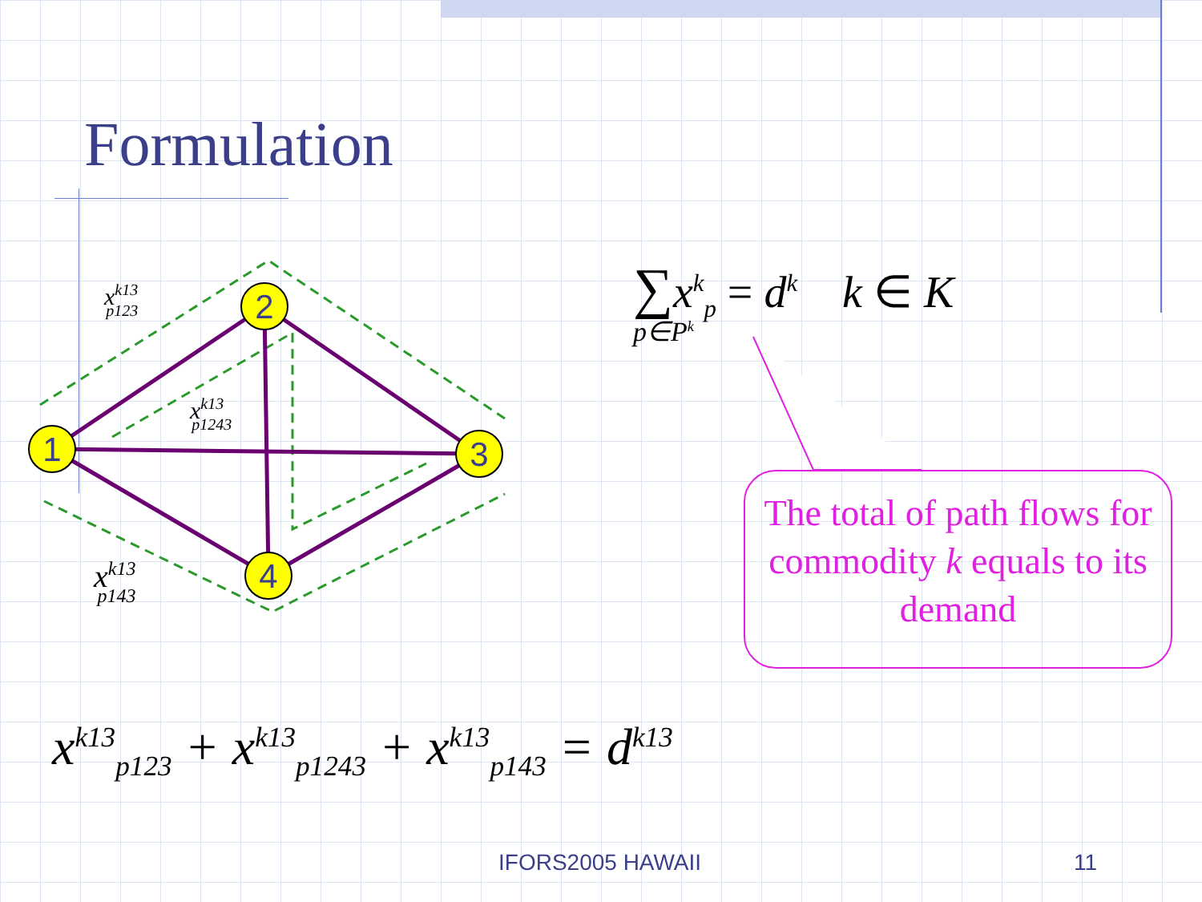Formulation
1
2
3
4
xk13p123
xk13p1243
xk13p143
∑x<sup>k</sup><sub>p</sub> = d<sup>k</sup> k ∈ K
p∈P<sup>k</sup>
The total of path flows for commodity k equals to its demand
x<sup>k13</sup><sub>p123</sub> + x<sup>k13</sup><sub>p1243</sub> + x<sup>k13</sup><sub>p143</sub> = d<sup>k13</sup>
IFORS2005 HAWAII 11